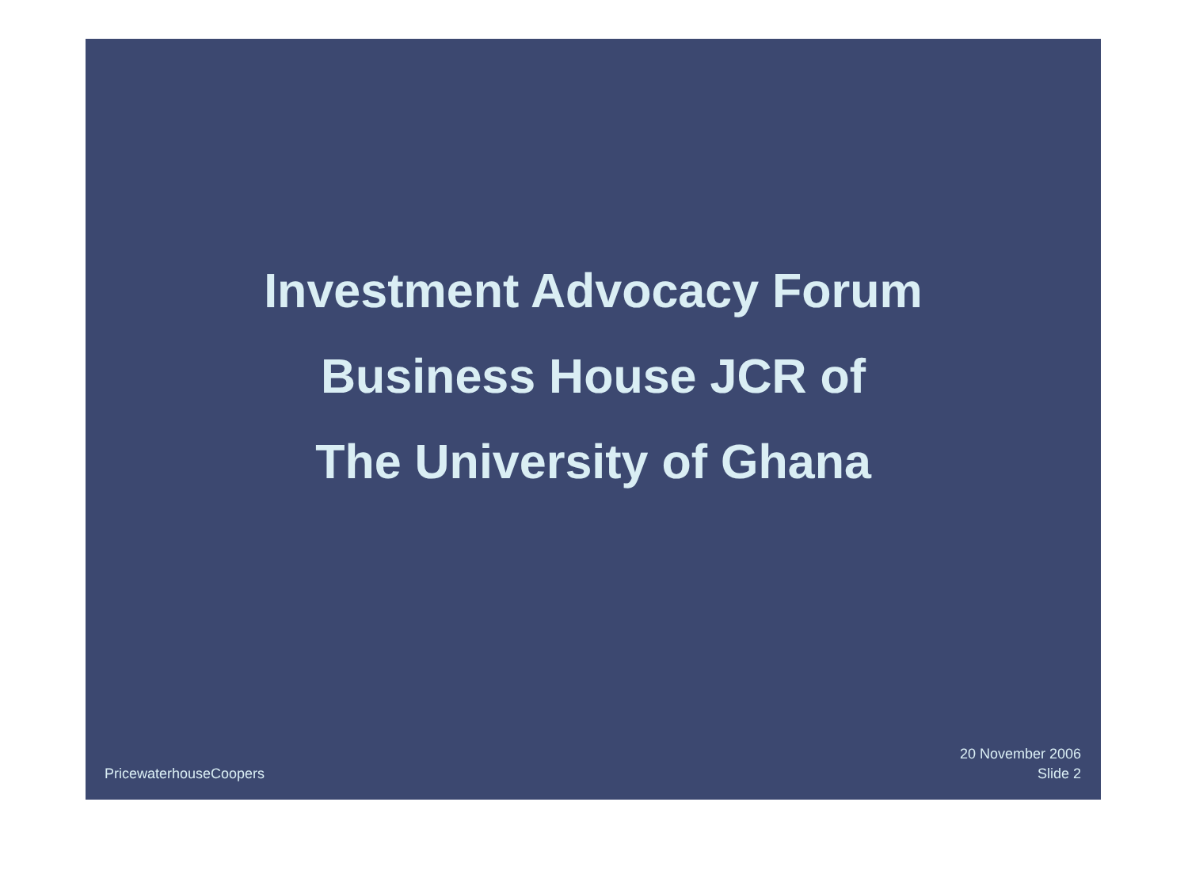Investment Advocacy Forum
Business House JCR of
The University of Ghana
PricewaterhouseCoopers
20 November 2006
Slide 2